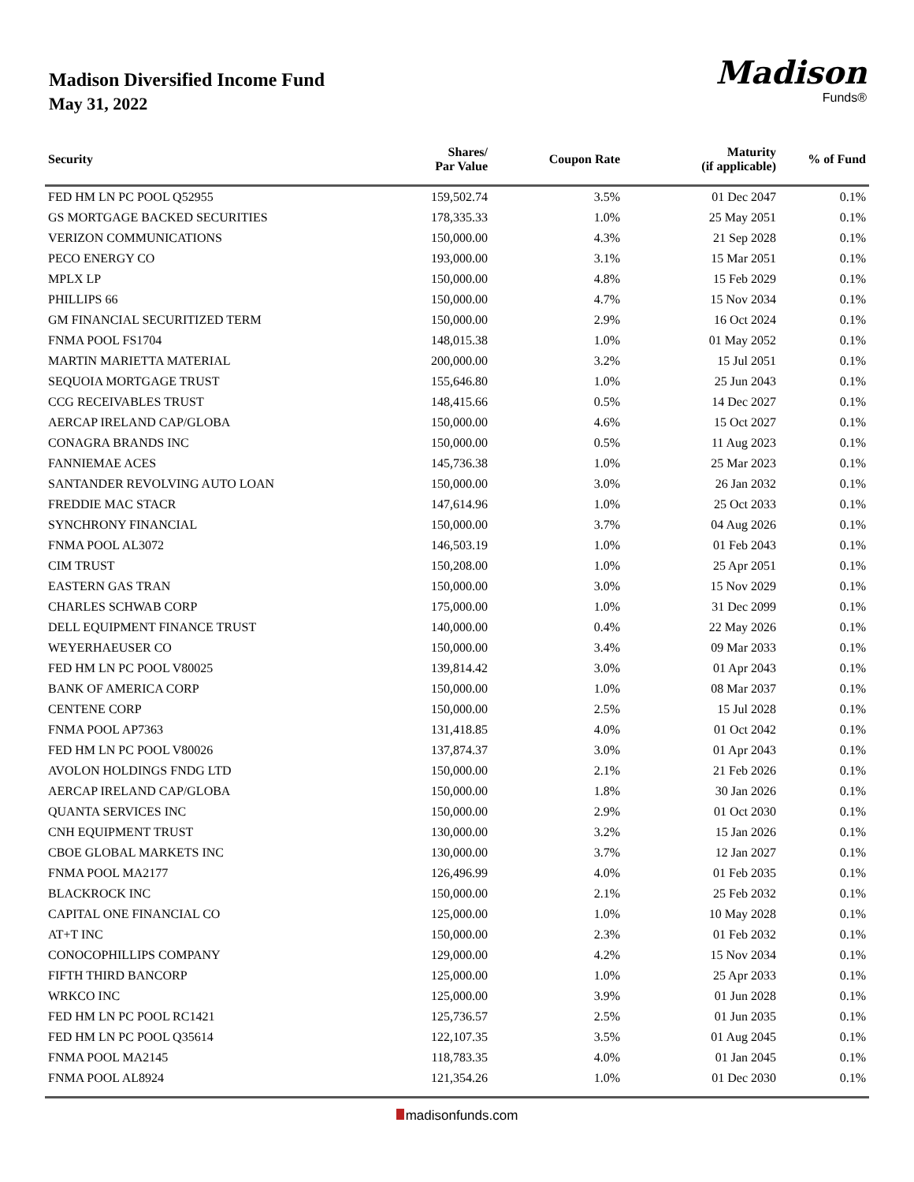Madison Diversified Income Fund
May 31, 2022
Madison
Funds®
| Security | Shares/ Par Value | Coupon Rate | Maturity (if applicable) | % of Fund |
| --- | --- | --- | --- | --- |
| FED HM LN PC POOL Q52955 | 159,502.74 | 3.5% | 01 Dec 2047 | 0.1% |
| GS MORTGAGE BACKED SECURITIES | 178,335.33 | 1.0% | 25 May 2051 | 0.1% |
| VERIZON COMMUNICATIONS | 150,000.00 | 4.3% | 21 Sep 2028 | 0.1% |
| PECO ENERGY CO | 193,000.00 | 3.1% | 15 Mar 2051 | 0.1% |
| MPLX LP | 150,000.00 | 4.8% | 15 Feb 2029 | 0.1% |
| PHILLIPS 66 | 150,000.00 | 4.7% | 15 Nov 2034 | 0.1% |
| GM FINANCIAL SECURITIZED TERM | 150,000.00 | 2.9% | 16 Oct 2024 | 0.1% |
| FNMA POOL FS1704 | 148,015.38 | 1.0% | 01 May 2052 | 0.1% |
| MARTIN MARIETTA MATERIAL | 200,000.00 | 3.2% | 15 Jul 2051 | 0.1% |
| SEQUOIA MORTGAGE TRUST | 155,646.80 | 1.0% | 25 Jun 2043 | 0.1% |
| CCG RECEIVABLES TRUST | 148,415.66 | 0.5% | 14 Dec 2027 | 0.1% |
| AERCAP IRELAND CAP/GLOBA | 150,000.00 | 4.6% | 15 Oct 2027 | 0.1% |
| CONAGRA BRANDS INC | 150,000.00 | 0.5% | 11 Aug 2023 | 0.1% |
| FANNIEMAE ACES | 145,736.38 | 1.0% | 25 Mar 2023 | 0.1% |
| SANTANDER REVOLVING AUTO LOAN | 150,000.00 | 3.0% | 26 Jan 2032 | 0.1% |
| FREDDIE MAC STACR | 147,614.96 | 1.0% | 25 Oct 2033 | 0.1% |
| SYNCHRONY FINANCIAL | 150,000.00 | 3.7% | 04 Aug 2026 | 0.1% |
| FNMA POOL AL3072 | 146,503.19 | 1.0% | 01 Feb 2043 | 0.1% |
| CIM TRUST | 150,208.00 | 1.0% | 25 Apr 2051 | 0.1% |
| EASTERN GAS TRAN | 150,000.00 | 3.0% | 15 Nov 2029 | 0.1% |
| CHARLES SCHWAB CORP | 175,000.00 | 1.0% | 31 Dec 2099 | 0.1% |
| DELL EQUIPMENT FINANCE TRUST | 140,000.00 | 0.4% | 22 May 2026 | 0.1% |
| WEYERHAEUSER CO | 150,000.00 | 3.4% | 09 Mar 2033 | 0.1% |
| FED HM LN PC POOL V80025 | 139,814.42 | 3.0% | 01 Apr 2043 | 0.1% |
| BANK OF AMERICA CORP | 150,000.00 | 1.0% | 08 Mar 2037 | 0.1% |
| CENTENE CORP | 150,000.00 | 2.5% | 15 Jul 2028 | 0.1% |
| FNMA POOL AP7363 | 131,418.85 | 4.0% | 01 Oct 2042 | 0.1% |
| FED HM LN PC POOL V80026 | 137,874.37 | 3.0% | 01 Apr 2043 | 0.1% |
| AVOLON HOLDINGS FNDG LTD | 150,000.00 | 2.1% | 21 Feb 2026 | 0.1% |
| AERCAP IRELAND CAP/GLOBA | 150,000.00 | 1.8% | 30 Jan 2026 | 0.1% |
| QUANTA SERVICES INC | 150,000.00 | 2.9% | 01 Oct 2030 | 0.1% |
| CNH EQUIPMENT TRUST | 130,000.00 | 3.2% | 15 Jan 2026 | 0.1% |
| CBOE GLOBAL MARKETS INC | 130,000.00 | 3.7% | 12 Jan 2027 | 0.1% |
| FNMA POOL MA2177 | 126,496.99 | 4.0% | 01 Feb 2035 | 0.1% |
| BLACKROCK INC | 150,000.00 | 2.1% | 25 Feb 2032 | 0.1% |
| CAPITAL ONE FINANCIAL CO | 125,000.00 | 1.0% | 10 May 2028 | 0.1% |
| AT+T INC | 150,000.00 | 2.3% | 01 Feb 2032 | 0.1% |
| CONOCOPHILLIPS COMPANY | 129,000.00 | 4.2% | 15 Nov 2034 | 0.1% |
| FIFTH THIRD BANCORP | 125,000.00 | 1.0% | 25 Apr 2033 | 0.1% |
| WRKCO INC | 125,000.00 | 3.9% | 01 Jun 2028 | 0.1% |
| FED HM LN PC POOL RC1421 | 125,736.57 | 2.5% | 01 Jun 2035 | 0.1% |
| FED HM LN PC POOL Q35614 | 122,107.35 | 3.5% | 01 Aug 2045 | 0.1% |
| FNMA POOL MA2145 | 118,783.35 | 4.0% | 01 Jan 2045 | 0.1% |
| FNMA POOL AL8924 | 121,354.26 | 1.0% | 01 Dec 2030 | 0.1% |
madisonfunds.com